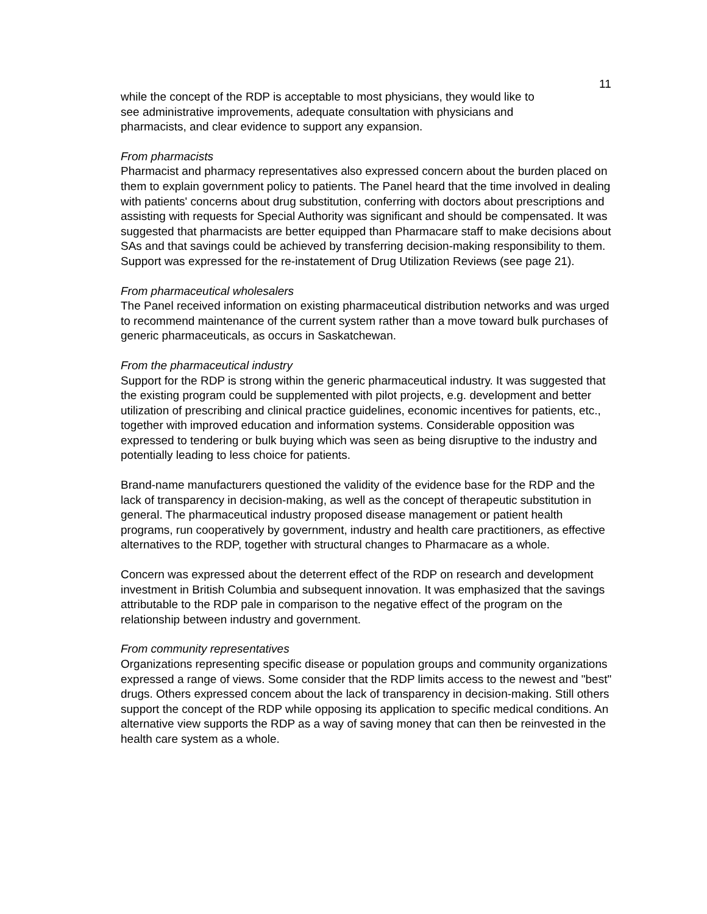11
while the concept of the RDP is acceptable to most physicians, they would like to
see administrative improvements, adequate consultation with physicians and
pharmacists, and clear evidence to support any expansion.
From pharmacists
Pharmacist and pharmacy representatives also expressed concern about the burden placed on them to explain government policy to patients. The Panel heard that the time involved in dealing with patients' concerns about drug substitution, conferring with doctors about prescriptions and assisting with requests for Special Authority was significant and should be compensated. It was suggested that pharmacists are better equipped than Pharmacare staff to make decisions about SAs and that savings could be achieved by transferring decision-making responsibility to them. Support was expressed for the re-instatement of Drug Utilization Reviews (see page 21).
From pharmaceutical wholesalers
The Panel received information on existing pharmaceutical distribution networks and was urged to recommend maintenance of the current system rather than a move toward bulk purchases of generic pharmaceuticals, as occurs in Saskatchewan.
From the pharmaceutical industry
Support for the RDP is strong within the generic pharmaceutical industry. It was suggested that the existing program could be supplemented with pilot projects, e.g. development and better utilization of prescribing and clinical practice guidelines, economic incentives for patients, etc., together with improved education and information systems. Considerable opposition was expressed to tendering or bulk buying which was seen as being disruptive to the industry and potentially leading to less choice for patients.
Brand-name manufacturers questioned the validity of the evidence base for the RDP and the lack of transparency in decision-making, as well as the concept of therapeutic substitution in general. The pharmaceutical industry proposed disease management or patient health programs, run cooperatively by government, industry and health care practitioners, as effective alternatives to the RDP, together with structural changes to Pharmacare as a whole.
Concern was expressed about the deterrent effect of the RDP on research and development investment in British Columbia and subsequent innovation. It was emphasized that the savings attributable to the RDP pale in comparison to the negative effect of the program on the relationship between industry and government.
From community representatives
Organizations representing specific disease or population groups and community organizations expressed a range of views. Some consider that the RDP limits access to the newest and "best" drugs. Others expressed concem about the lack of transparency in decision-making. Still others support the concept of the RDP while opposing its application to specific medical conditions. An alternative view supports the RDP as a way of saving money that can then be reinvested in the health care system as a whole.